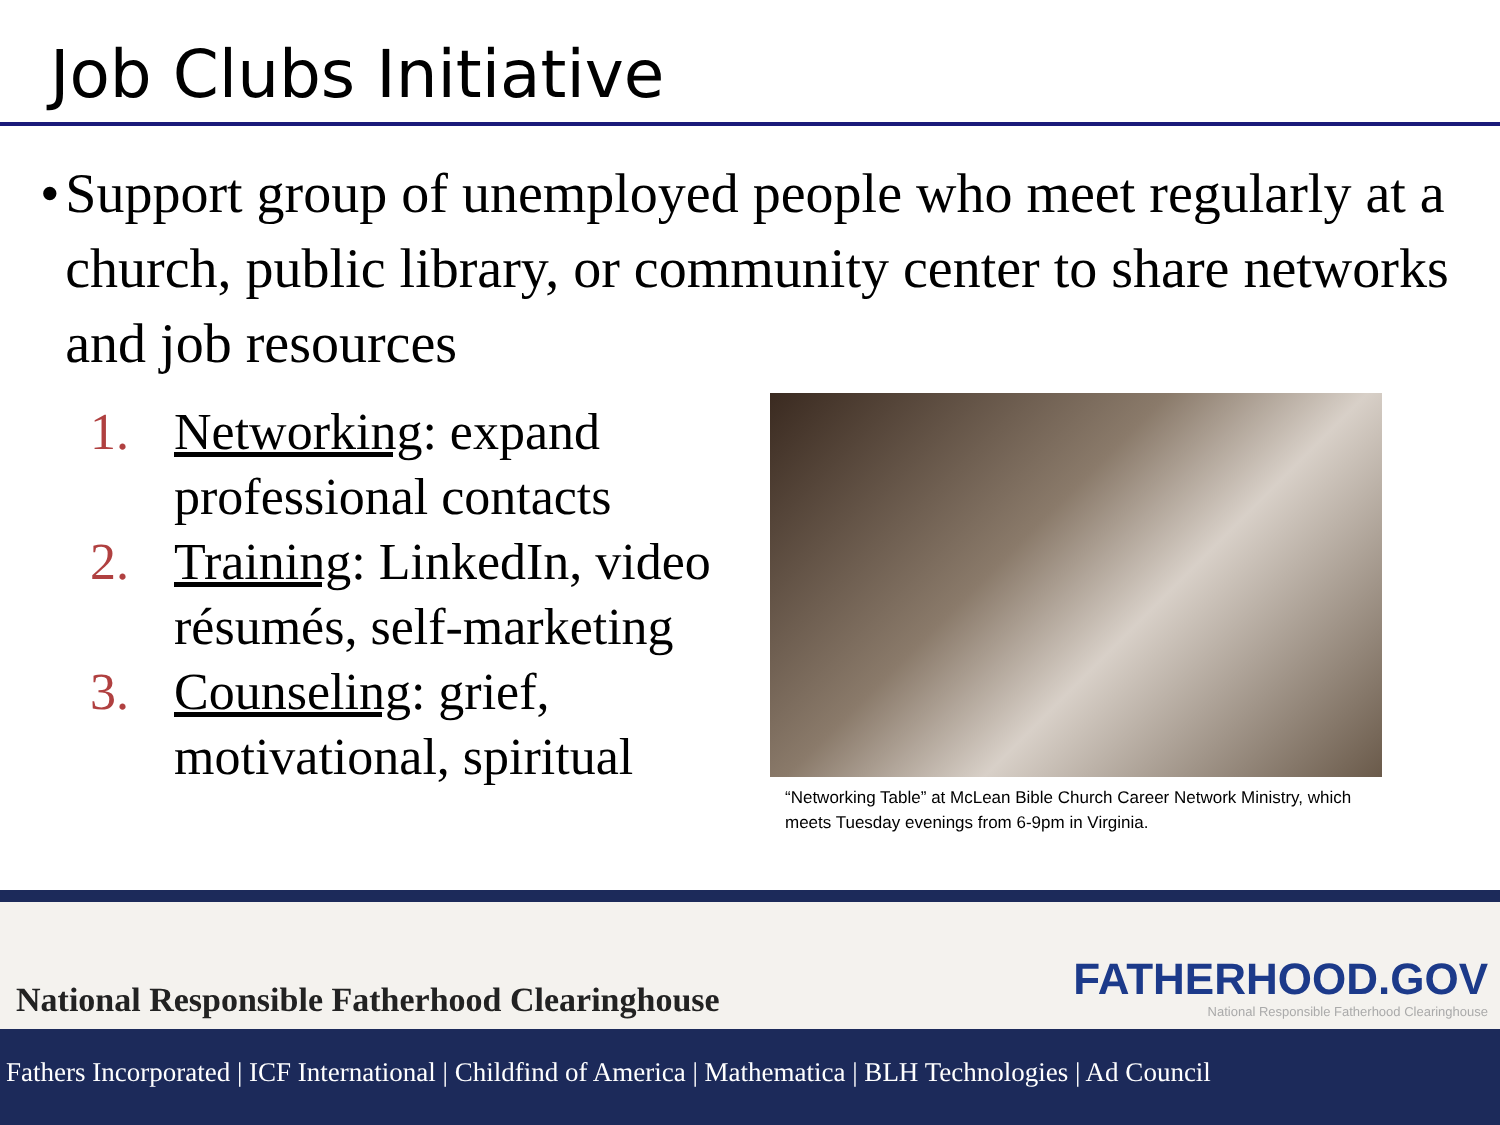Job Clubs Initiative
• Support group of unemployed people who meet regularly at a church, public library, or community center to share networks and job resources
1. Networking: expand professional contacts
2. Training: LinkedIn, video résumés, self-marketing
3. Counseling: grief, motivational, spiritual
“Networking Table” at McLean Bible Church Career Network Ministry, which meets Tuesday evenings from 6-9pm in Virginia.
National Responsible Fatherhood Clearinghouse FATHERHOOD.GOV
National Responsible Fatherhood Clearinghouse
Fathers Incorporated | ICF International | Childfind of America | Mathematica | BLH Technologies | Ad Council